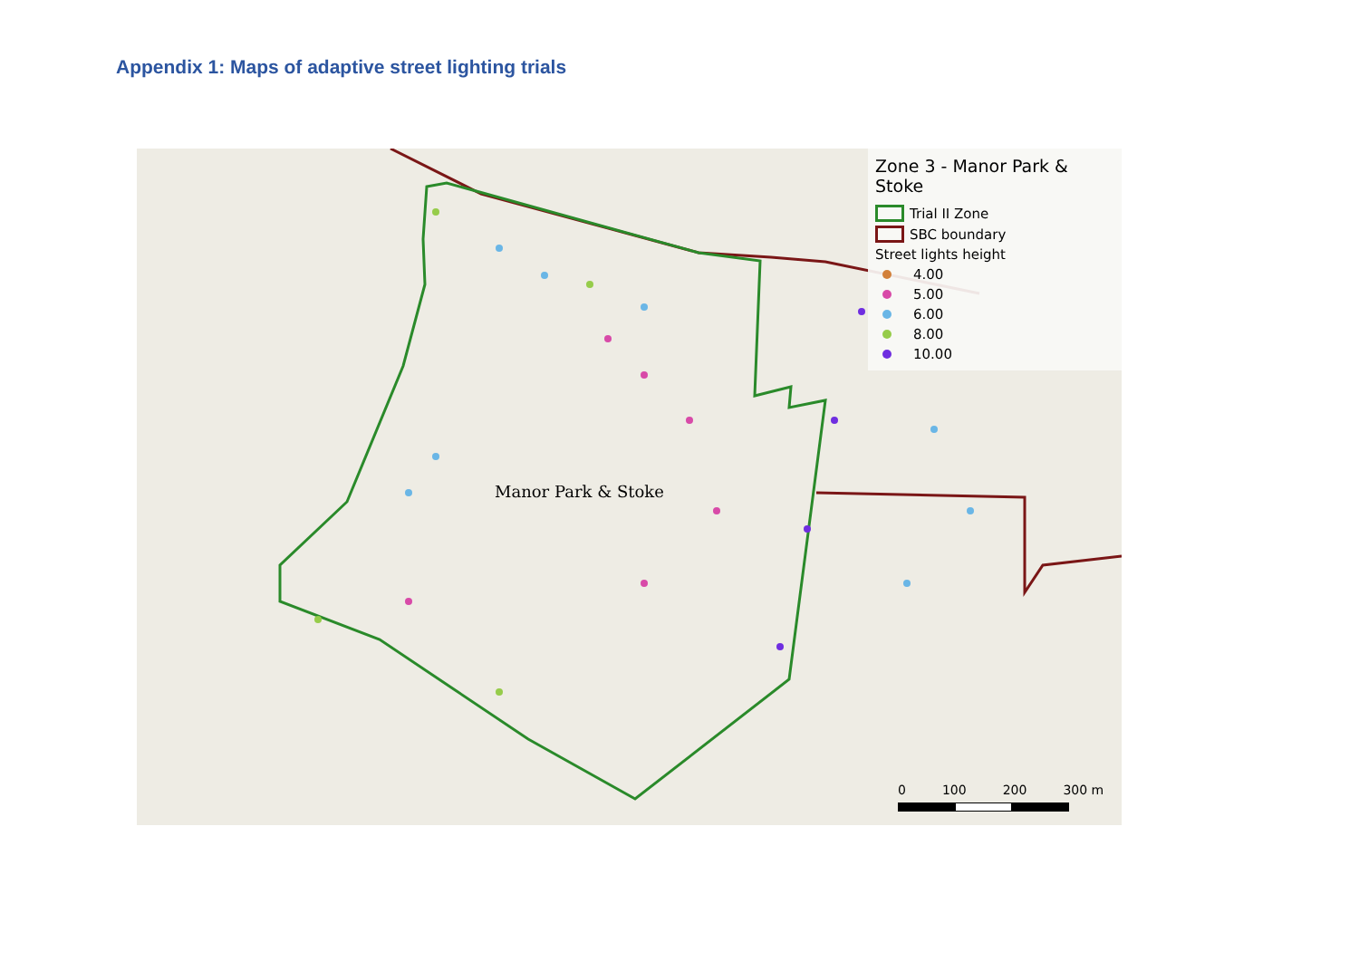Appendix 1: Maps of adaptive street lighting trials
Manor Park & Stoke
Zone 3 - Manor Park & Stoke
Trial II Zone
SBC boundary
Street lights height
4.00
5.00
6.00
8.00
10.00
0 100 200 300 m